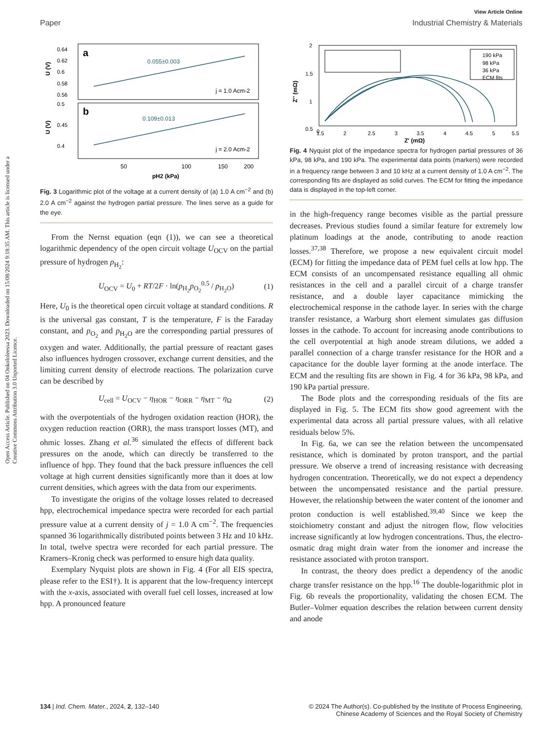View Article Online
Paper Industrial Chemistry & Materials
Open Access Article. Published on 04 Onkololeessa 2023. Downloaded on 15/08/2024 9:18:35 AM. This article is licensed under a Creative Commons Attribution 3.0 Unported Licence.
a
b
0.055±0.003
0.109±0.013
j = 1.0 Acm-2
j = 2.0 Acm-2
0.64
0.62
0.6
0.58
0.56
0.5
0.45
0.4
U (V)
U (V)
50
100
150
200
pH2 (kPa)
Fig. 3 Logarithmic plot of the voltage at a current density of (a) 1.0 A cm<sup>−2</sup> and (b) 2.0 A cm<sup>−2</sup> against the hydrogen partial pressure. The lines serve as a guide for the eye.
From the Nernst equation (eqn (1)), we can see a theoretical logarithmic dependency of the open circuit voltage U<sub>OCV</sub> on the partial pressure of hydrogen p<sub>H<sub>2</sub></sub>:
U<sub>OCV</sub> = U<sub>0</sub> + RT/2F · ln(p<sub>H<sub>2</sub></sub>p<sub>O<sub>2</sub></sub><sup>0.5</sup> / p<sub>H<sub>2</sub>O</sub>) (1)
Here, U<sub>0</sub> is the theoretical open circuit voltage at standard conditions. R is the universal gas constant, T is the temperature, F is the Faraday constant, and p<sub>O<sub>2</sub></sub> and p<sub>H<sub>2</sub>O</sub> are the corresponding partial pressures of oxygen and water. Additionally, the partial pressure of reactant gases also influences hydrogen crossover, exchange current densities, and the limiting current density of electrode reactions. The polarization curve can be described by
U<sub>cell</sub> = U<sub>OCV</sub> − η<sub>HOR</sub> − η<sub>ORR</sub> − η<sub>MT</sub> − η<sub>Ω</sub> (2)
with the overpotentials of the hydrogen oxidation reaction (HOR), the oxygen reduction reaction (ORR), the mass transport losses (MT), and ohmic losses. Zhang et al.<sup>36</sup> simulated the effects of different back pressures on the anode, which can directly be transferred to the influence of hpp. They found that the back pressure influences the cell voltage at high current densities significantly more than it does at low current densities, which agrees with the data from our experiments.
To investigate the origins of the voltage losses related to decreased hpp, electrochemical impedance spectra were recorded for each partial pressure value at a current density of j = 1.0 A cm<sup>−2</sup>. The frequencies spanned 36 logarithmically distributed points between 3 Hz and 10 kHz. In total, twelve spectra were recorded for each partial pressure. The Kramers–Kronig check was performed to ensure high data quality.
Exemplary Nyquist plots are shown in Fig. 4 (For all EIS spectra, please refer to the ESI†). It is apparent that the low-frequency intercept with the x-axis, associated with overall fuel cell losses, increased at low hpp. A pronounced feature
190 kPa
98 kPa
36 kPa
ECM fits
2
1.5
1
0.5
0
Z'' (mΩ)
1.5
2
2.5
3
3.5
4
4.5
5
5.5
Z' (mΩ)
Fig. 4 Nyquist plot of the impedance spectra for hydrogen partial pressures of 36 kPa, 98 kPa, and 190 kPa. The experimental data points (markers) were recorded in a frequency range between 3 and 10 kHz at a current density of 1.0 A cm<sup>−2</sup>. The corresponding fits are displayed as solid curves. The ECM for fitting the impedance data is displayed in the top-left corner.
in the high-frequency range becomes visible as the partial pressure decreases. Previous studies found a similar feature for extremely low platinum loadings at the anode, contributing to anode reaction losses.<sup>37,38</sup> Therefore, we propose a new equivalent circuit model (ECM) for fitting the impedance data of PEM fuel cells at low hpp. The ECM consists of an uncompensated resistance equalling all ohmic resistances in the cell and a parallel circuit of a charge transfer resistance, and a double layer capacitance mimicking the electrochemical response in the cathode layer. In series with the charge transfer resistance, a Warburg short element simulates gas diffusion losses in the cathode. To account for increasing anode contributions to the cell overpotential at high anode stream dilutions, we added a parallel connection of a charge transfer resistance for the HOR and a capacitance for the double layer forming at the anode interface. The ECM and the resulting fits are shown in Fig. 4 for 36 kPa, 98 kPa, and 190 kPa partial pressure.
The Bode plots and the corresponding residuals of the fits are displayed in Fig. 5. The ECM fits show good agreement with the experimental data across all partial pressure values, with all relative residuals below 5%.
In Fig. 6a, we can see the relation between the uncompensated resistance, which is dominated by proton transport, and the partial pressure. We observe a trend of increasing resistance with decreasing hydrogen concentration. Theoretically, we do not expect a dependency between the uncompensated resistance and the partial pressure. However, the relationship between the water content of the ionomer and proton conduction is well established.<sup>39,40</sup> Since we keep the stoichiometry constant and adjust the nitrogen flow, flow velocities increase significantly at low hydrogen concentrations. Thus, the electro-osmatic drag might drain water from the ionomer and increase the resistance associated with proton transport.
In contrast, the theory does predict a dependency of the anodic charge transfer resistance on the hpp.<sup>16</sup> The double-logarithmic plot in Fig. 6b reveals the proportionality, validating the chosen ECM. The Butler–Volmer equation describes the relation between current density and anode
134 | Ind. Chem. Mater., 2024, 2, 132–140 © 2024 The Author(s). Co-published by the Institute of Process Engineering,
Chinese Academy of Sciences and the Royal Society of Chemistry